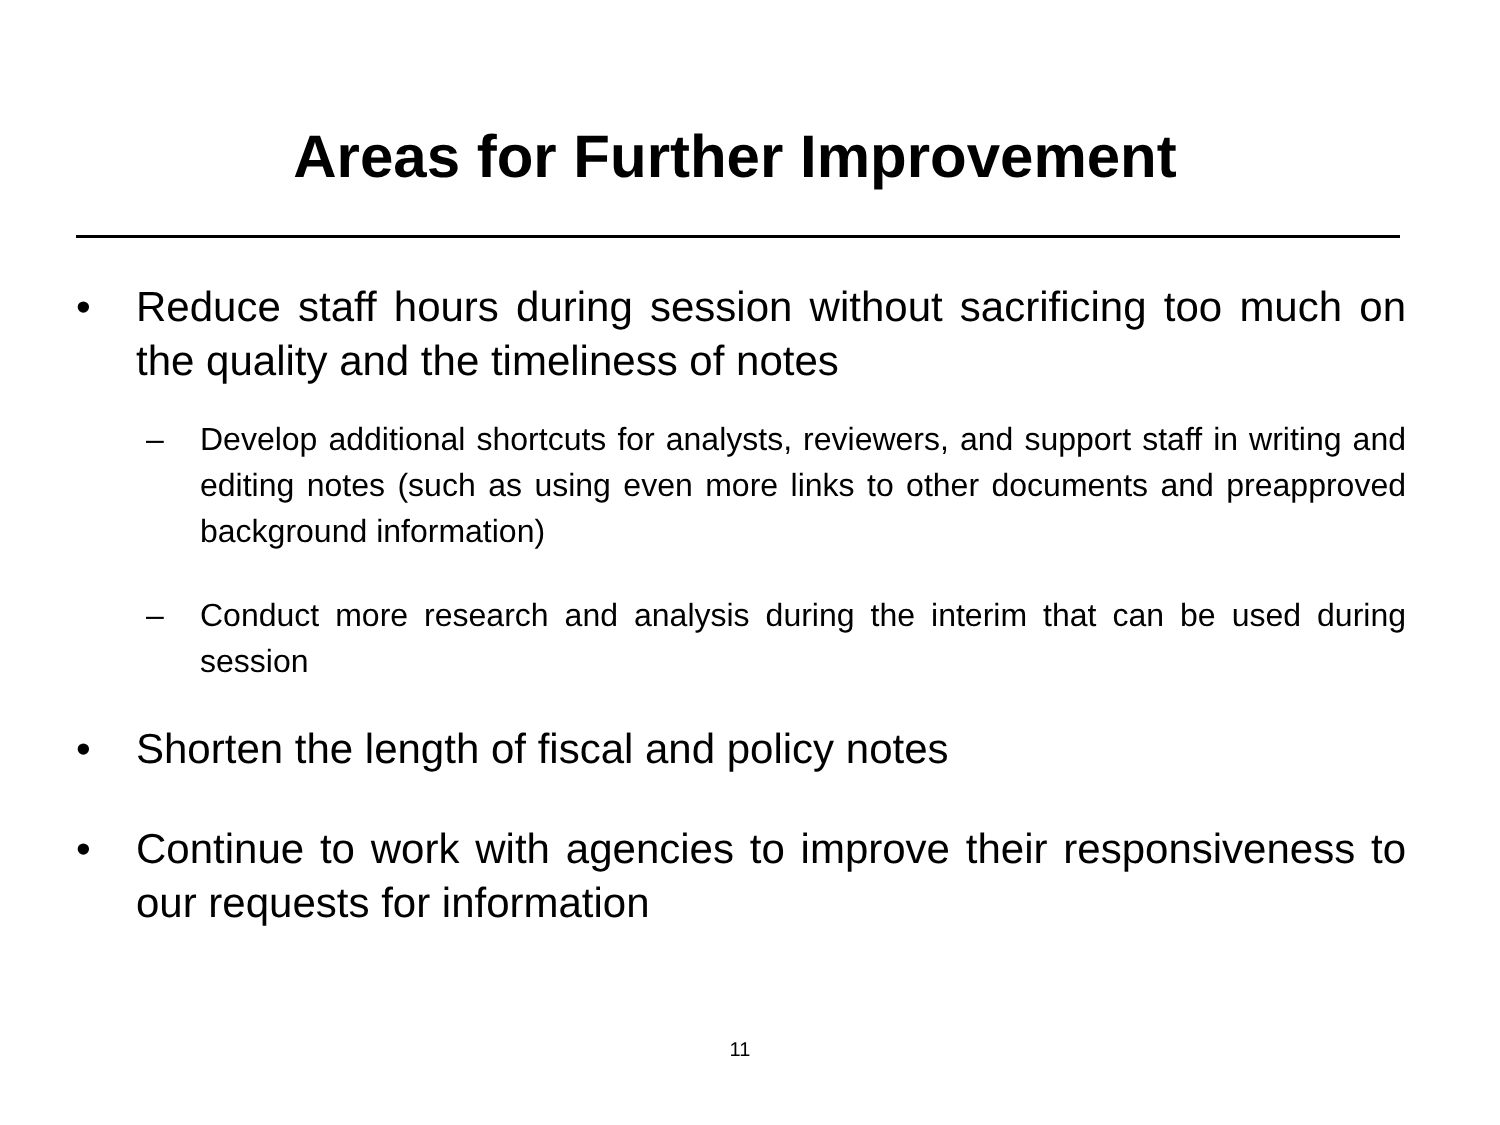Areas for Further Improvement
• Reduce staff hours during session without sacrificing too much on the quality and the timeliness of notes
– Develop additional shortcuts for analysts, reviewers, and support staff in writing and editing notes (such as using even more links to other documents and preapproved background information)
– Conduct more research and analysis during the interim that can be used during session
• Shorten the length of fiscal and policy notes
• Continue to work with agencies to improve their responsiveness to our requests for information
11